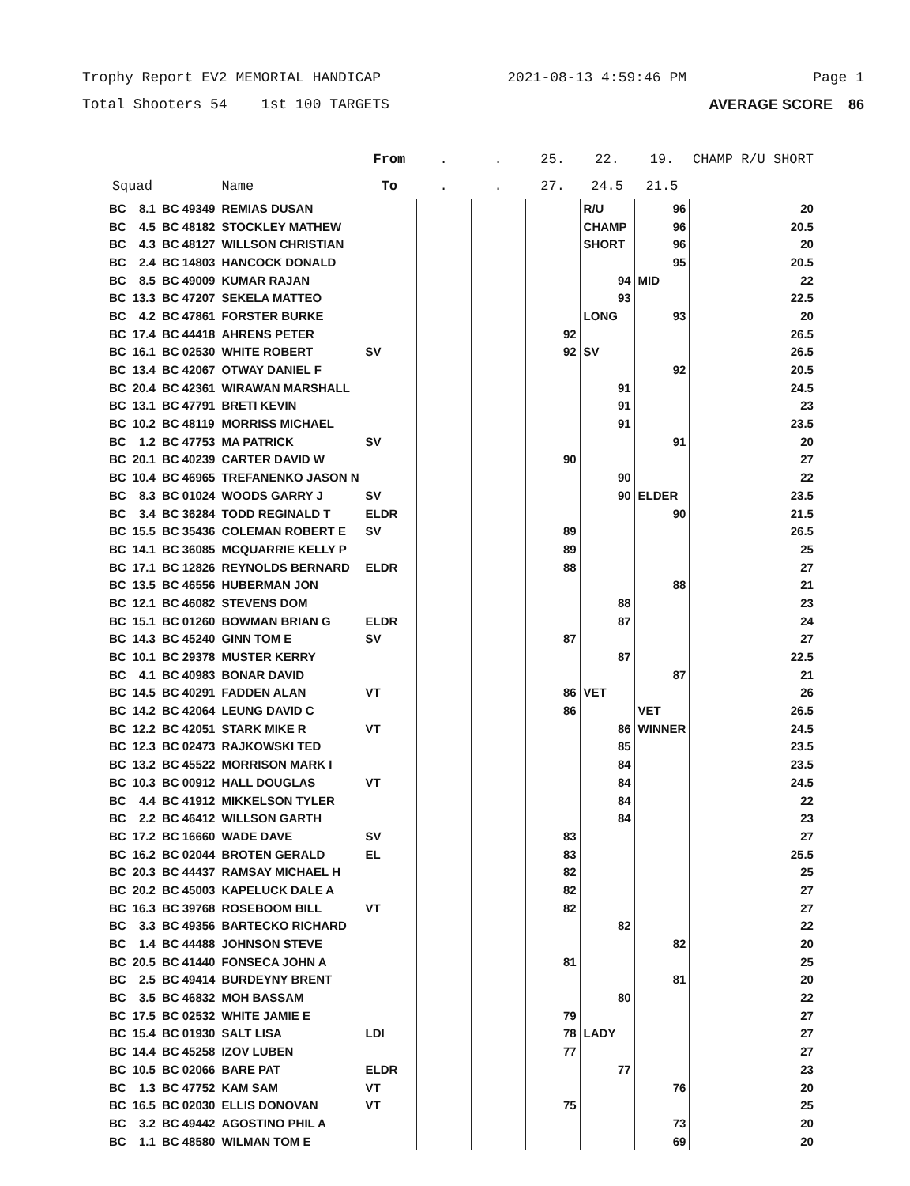Trophy Report EV2 MEMORIAL HANDICAP 2021-08-13 4:59:46 PM Page 1
Total Shooters 54 1st 100 TARGETS AVERAGE SCORE 86
| | | | | From | . | . | 25. | 22. | 19. | CHAMP R/U SHORT |
| --- | --- | --- | --- | --- | --- | --- | --- | --- | --- | --- |
| Squad | | | Name | To | . | . | 27. | 24.5 | 21.5 | |
| BC | 8.1 | BC 49349 | REMIAS DUSAN | | | | | R/U | 96 | 20 |
| BC | 4.5 | BC 48182 | STOCKLEY MATHEW | | | | | CHAMP | 96 | 20.5 |
| BC | 4.3 | BC 48127 | WILLSON CHRISTIAN | | | | | SHORT | 96 | 20 |
| BC | 2.4 | BC 14803 | HANCOCK DONALD | | | | | | 95 | 20.5 |
| BC | 8.5 | BC 49009 | KUMAR RAJAN | | | | | 94 | MID | 22 |
| BC | 13.3 | BC 47207 | SEKELA MATTEO | | | | | 93 | | 22.5 |
| BC | 4.2 | BC 47861 | FORSTER BURKE | | | | | LONG | 93 | 20 |
| BC | 17.4 | BC 44418 | AHRENS PETER | | | | 92 | | | 26.5 |
| BC | 16.1 | BC 02530 | WHITE ROBERT | SV | | | 92 | SV | | 26.5 |
| BC | 13.4 | BC 42067 | OTWAY DANIEL F | | | | | | 92 | 20.5 |
| BC | 20.4 | BC 42361 | WIRAWAN MARSHALL | | | | | 91 | | 24.5 |
| BC | 13.1 | BC 47791 | BRETI KEVIN | | | | | 91 | | 23 |
| BC | 10.2 | BC 48119 | MORRISS MICHAEL | | | | | 91 | | 23.5 |
| BC | 1.2 | BC 47753 | MA PATRICK | SV | | | | | 91 | 20 |
| BC | 20.1 | BC 40239 | CARTER DAVID W | | | | 90 | | | 27 |
| BC | 10.4 | BC 46965 | TREFANENKO JASON N | | | | | 90 | | 22 |
| BC | 8.3 | BC 01024 | WOODS GARRY J | SV | | | | 90 | ELDER | 23.5 |
| BC | 3.4 | BC 36284 | TODD REGINALD T | ELDR | | | | | 90 | 21.5 |
| BC | 15.5 | BC 35436 | COLEMAN ROBERT E | SV | | | 89 | | | 26.5 |
| BC | 14.1 | BC 36085 | MCQUARRIE KELLY P | | | | 89 | | | 25 |
| BC | 17.1 | BC 12826 | REYNOLDS BERNARD | ELDR | | | 88 | | | 27 |
| BC | 13.5 | BC 46556 | HUBERMAN JON | | | | | | 88 | 21 |
| BC | 12.1 | BC 46082 | STEVENS DOM | | | | | 88 | | 23 |
| BC | 15.1 | BC 01260 | BOWMAN BRIAN G | ELDR | | | | 87 | | 24 |
| BC | 14.3 | BC 45240 | GINN TOM E | SV | | | 87 | | | 27 |
| BC | 10.1 | BC 29378 | MUSTER KERRY | | | | | 87 | | 22.5 |
| BC | 4.1 | BC 40983 | BONAR DAVID | | | | | | 87 | 21 |
| BC | 14.5 | BC 40291 | FADDEN ALAN | VT | | | 86 | VET | | 26 |
| BC | 14.2 | BC 42064 | LEUNG DAVID C | | | | 86 | | VET | 26.5 |
| BC | 12.2 | BC 42051 | STARK MIKE R | VT | | | | 86 | WINNER | 24.5 |
| BC | 12.3 | BC 02473 | RAJKOWSKI TED | | | | | 85 | | 23.5 |
| BC | 13.2 | BC 45522 | MORRISON MARK I | | | | | 84 | | 23.5 |
| BC | 10.3 | BC 00912 | HALL DOUGLAS | VT | | | | 84 | | 24.5 |
| BC | 4.4 | BC 41912 | MIKKELSON TYLER | | | | | 84 | | 22 |
| BC | 2.2 | BC 46412 | WILLSON GARTH | | | | | 84 | | 23 |
| BC | 17.2 | BC 16660 | WADE DAVE | SV | | | 83 | | | 27 |
| BC | 16.2 | BC 02044 | BROTEN GERALD | EL | | | 83 | | | 25.5 |
| BC | 20.3 | BC 44437 | RAMSAY MICHAEL H | | | | 82 | | | 25 |
| BC | 20.2 | BC 45003 | KAPELUCK DALE A | | | | 82 | | | 27 |
| BC | 16.3 | BC 39768 | ROSEBOOM BILL | VT | | | 82 | | | 27 |
| BC | 3.3 | BC 49356 | BARTECKO RICHARD | | | | | 82 | | 22 |
| BC | 1.4 | BC 44488 | JOHNSON STEVE | | | | | | 82 | 20 |
| BC | 20.5 | BC 41440 | FONSECA JOHN A | | | | 81 | | | 25 |
| BC | 2.5 | BC 49414 | BURDEYNY BRENT | | | | | | 81 | 20 |
| BC | 3.5 | BC 46832 | MOH BASSAM | | | | | 80 | | 22 |
| BC | 17.5 | BC 02532 | WHITE JAMIE E | | | | 79 | | | 27 |
| BC | 15.4 | BC 01930 | SALT LISA | LDI | | | 78 | LADY | | 27 |
| BC | 14.4 | BC 45258 | IZOV LUBEN | | | | 77 | | | 27 |
| BC | 10.5 | BC 02066 | BARE PAT | ELDR | | | | 77 | | 23 |
| BC | 1.3 | BC 47752 | KAM SAM | VT | | | | | 76 | 20 |
| BC | 16.5 | BC 02030 | ELLIS DONOVAN | VT | | | 75 | | | 25 |
| BC | 3.2 | BC 49442 | AGOSTINO PHIL A | | | | | | 73 | 20 |
| BC | 1.1 | BC 48580 | WILMAN TOM E | | | | | | 69 | 20 |